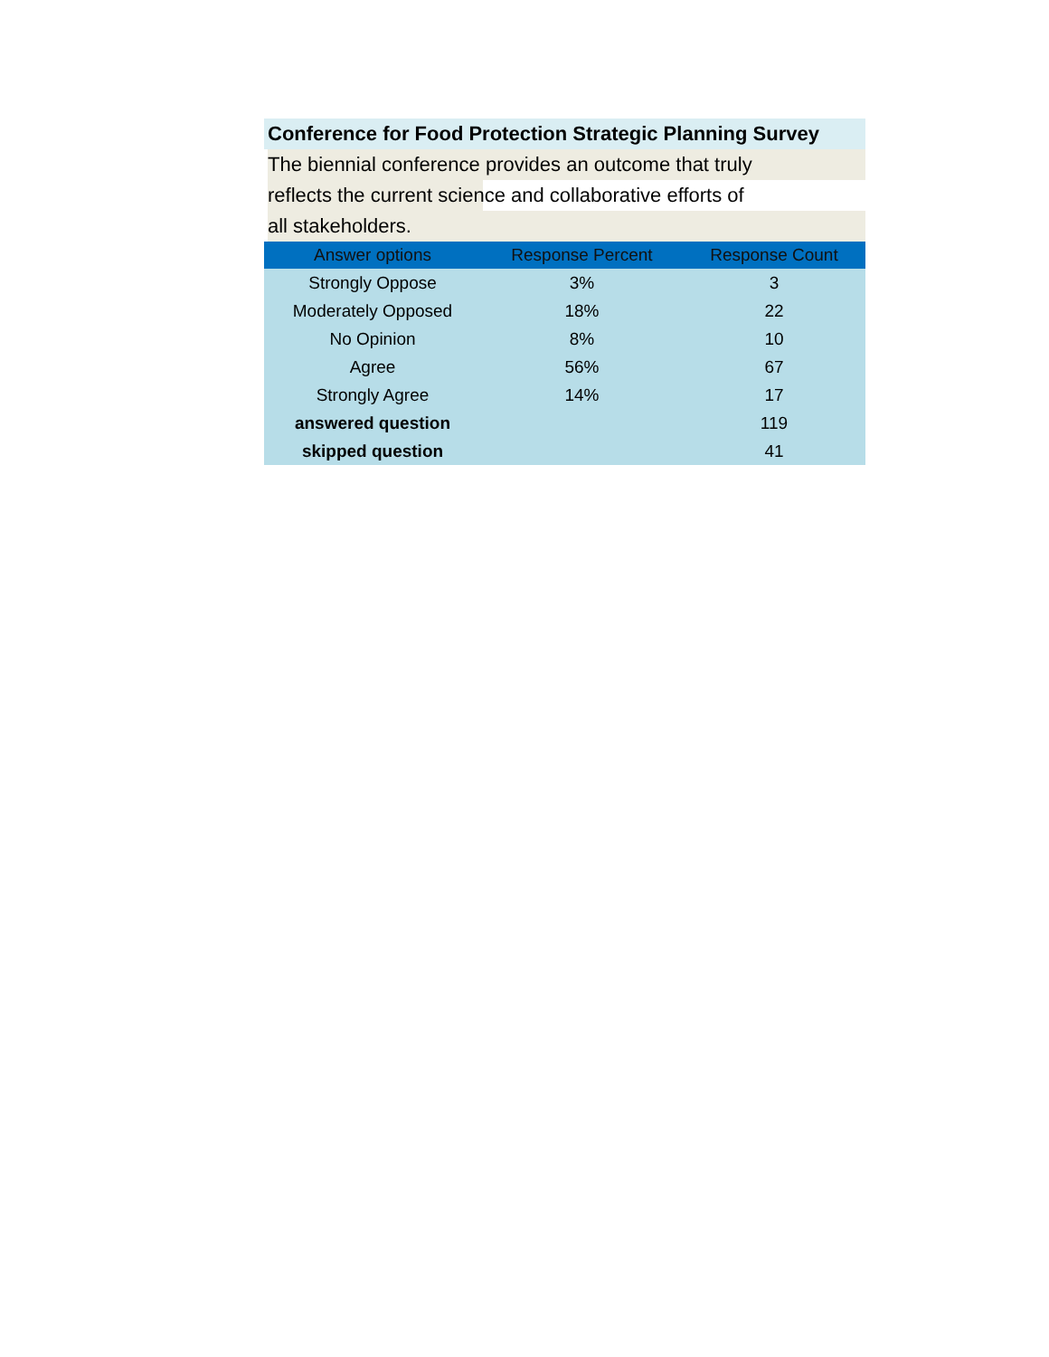Conference for Food Protection Strategic Planning Survey
The biennial conference provides an outcome that truly
reflects the current science and collaborative efforts of
all stakeholders.
| Answer options | Response Percent | Response Count |
| --- | --- | --- |
| Strongly Oppose | 3% | 3 |
| Moderately Opposed | 18% | 22 |
| No Opinion | 8% | 10 |
| Agree | 56% | 67 |
| Strongly Agree | 14% | 17 |
| answered question | | 119 |
| skipped question | | 41 |